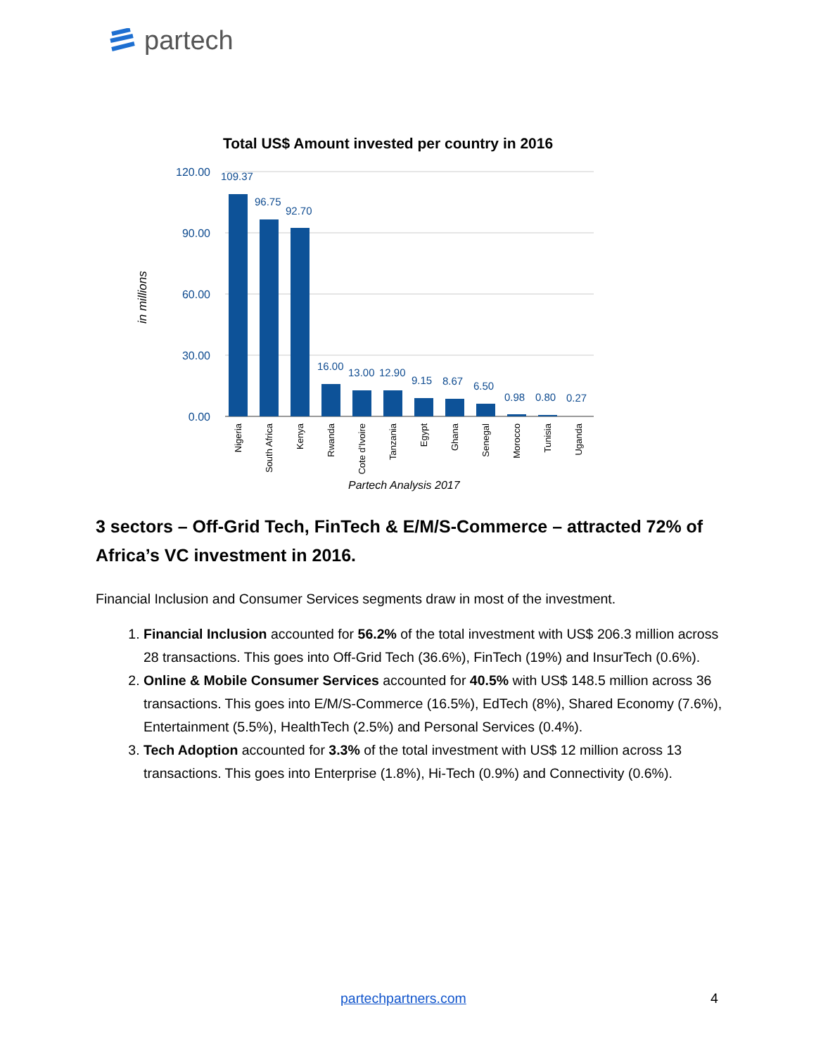partech
Total US$ Amount invested per country in 2016
120.00
90.00
60.00
30.00
0.00
in millions
109.37
96.75
92.70
16.00
13.00
12.90
9.15
8.67
6.50
0.98
0.80
0.27
Nigeria
South Africa
Kenya
Rwanda
Cote d'Ivoire
Tanzania
Egypt
Ghana
Senegal
Morocco
Tunisia
Uganda
Partech Analysis 2017
3 sectors – Off-Grid Tech, FinTech & E/M/S-Commerce – attracted 72% of Africa’s VC investment in 2016.
Financial Inclusion and Consumer Services segments draw in most of the investment.
1. Financial Inclusion accounted for 56.2% of the total investment with US$ 206.3 million across 28 transactions. This goes into Off-Grid Tech (36.6%), FinTech (19%) and InsurTech (0.6%).
2. Online & Mobile Consumer Services accounted for 40.5% with US$ 148.5 million across 36 transactions. This goes into E/M/S-Commerce (16.5%), EdTech (8%), Shared Economy (7.6%), Entertainment (5.5%), HealthTech (2.5%) and Personal Services (0.4%).
3. Tech Adoption accounted for 3.3% of the total investment with US$ 12 million across 13 transactions. This goes into Enterprise (1.8%), Hi-Tech (0.9%) and Connectivity (0.6%).
partechpartners.com 4